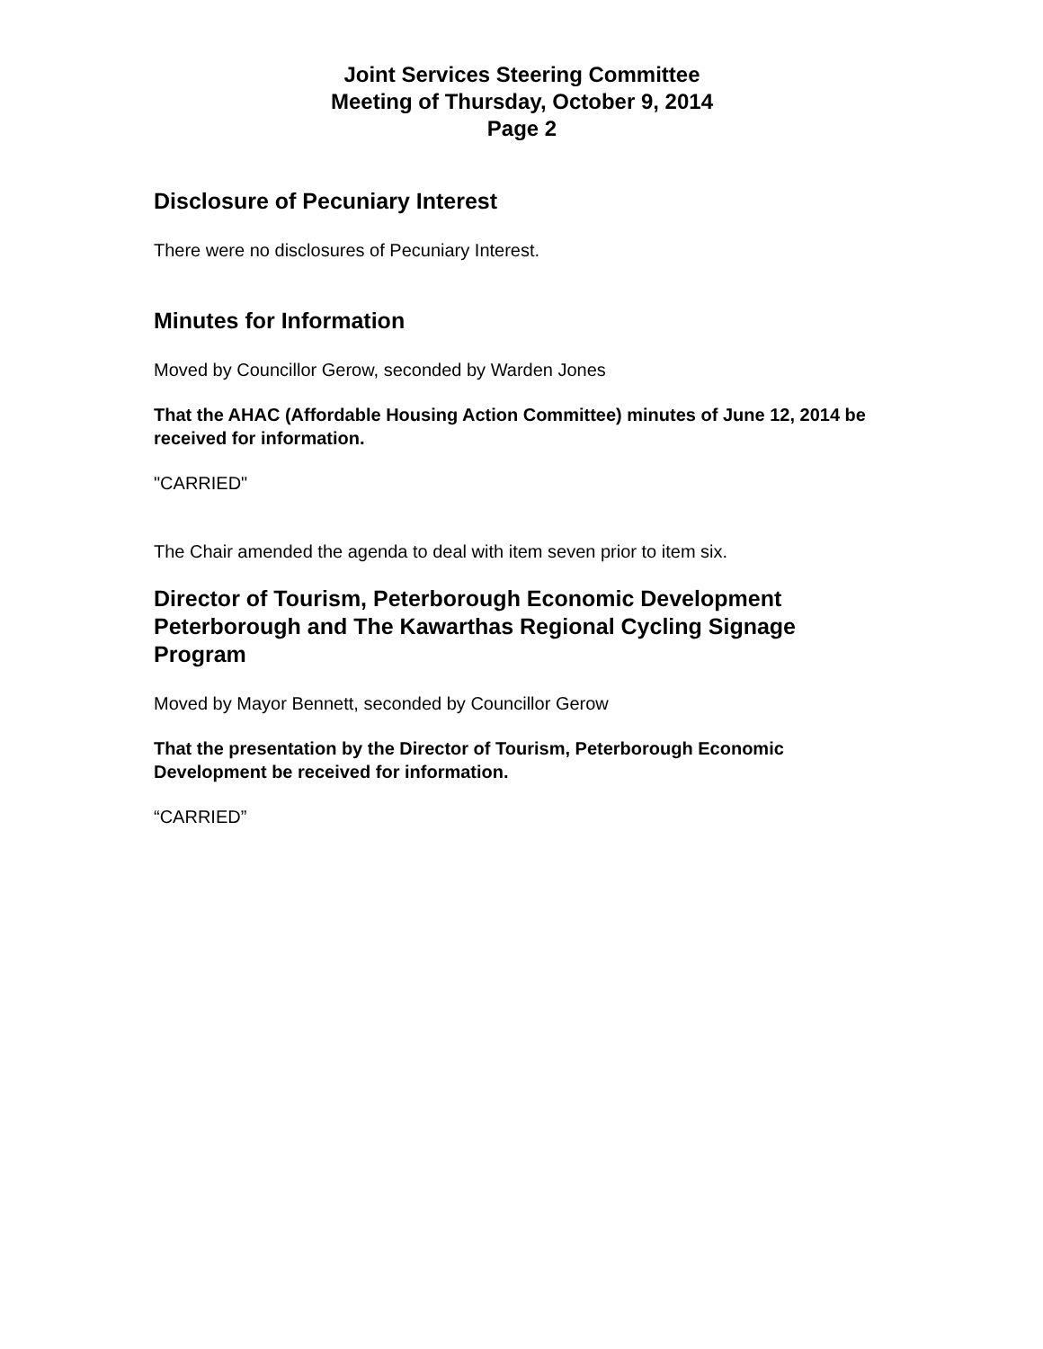Joint Services Steering Committee
Meeting of Thursday, October 9, 2014
Page 2
Disclosure of Pecuniary Interest
There were no disclosures of Pecuniary Interest.
Minutes for Information
Moved by Councillor Gerow, seconded by Warden Jones
That the AHAC (Affordable Housing Action Committee) minutes of June 12, 2014 be received for information.
"CARRIED"
The Chair amended the agenda to deal with item seven prior to item six.
Director of Tourism, Peterborough Economic Development Peterborough and The Kawarthas Regional Cycling Signage Program
Moved by Mayor Bennett, seconded by Councillor Gerow
That the presentation by the Director of Tourism, Peterborough Economic Development be received for information.
“CARRIED”